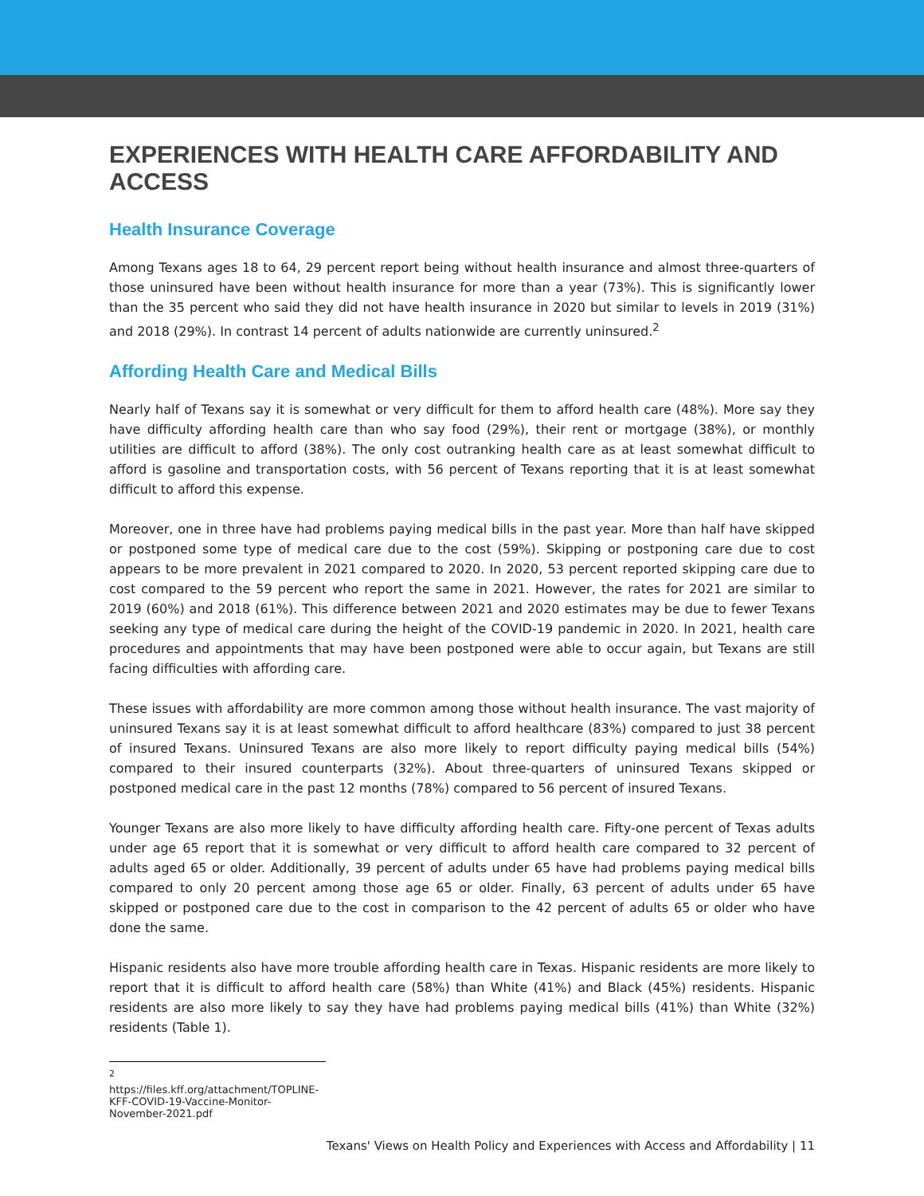EXPERIENCES WITH HEALTH CARE AFFORDABILITY AND ACCESS
Health Insurance Coverage
Among Texans ages 18 to 64, 29 percent report being without health insurance and almost three-quarters of those uninsured have been without health insurance for more than a year (73%). This is significantly lower than the 35 percent who said they did not have health insurance in 2020 but similar to levels in 2019 (31%) and 2018 (29%). In contrast 14 percent of adults nationwide are currently uninsured.<sup>2</sup>
Affording Health Care and Medical Bills
Nearly half of Texans say it is somewhat or very difficult for them to afford health care (48%). More say they have difficulty affording health care than who say food (29%), their rent or mortgage (38%), or monthly utilities are difficult to afford (38%). The only cost outranking health care as at least somewhat difficult to afford is gasoline and transportation costs, with 56 percent of Texans reporting that it is at least somewhat difficult to afford this expense.
Moreover, one in three have had problems paying medical bills in the past year. More than half have skipped or postponed some type of medical care due to the cost (59%). Skipping or postponing care due to cost appears to be more prevalent in 2021 compared to 2020. In 2020, 53 percent reported skipping care due to cost compared to the 59 percent who report the same in 2021. However, the rates for 2021 are similar to 2019 (60%) and 2018 (61%). This difference between 2021 and 2020 estimates may be due to fewer Texans seeking any type of medical care during the height of the COVID-19 pandemic in 2020. In 2021, health care procedures and appointments that may have been postponed were able to occur again, but Texans are still facing difficulties with affording care.
These issues with affordability are more common among those without health insurance. The vast majority of uninsured Texans say it is at least somewhat difficult to afford healthcare (83%) compared to just 38 percent of insured Texans. Uninsured Texans are also more likely to report difficulty paying medical bills (54%) compared to their insured counterparts (32%). About three-quarters of uninsured Texans skipped or postponed medical care in the past 12 months (78%) compared to 56 percent of insured Texans.
Younger Texans are also more likely to have difficulty affording health care. Fifty-one percent of Texas adults under age 65 report that it is somewhat or very difficult to afford health care compared to 32 percent of adults aged 65 or older. Additionally, 39 percent of adults under 65 have had problems paying medical bills compared to only 20 percent among those age 65 or older. Finally, 63 percent of adults under 65 have skipped or postponed care due to the cost in comparison to the 42 percent of adults 65 or older who have done the same.
Hispanic residents also have more trouble affording health care in Texas. Hispanic residents are more likely to report that it is difficult to afford health care (58%) than White (41%) and Black (45%) residents. Hispanic residents are also more likely to say they have had problems paying medical bills (41%) than White (32%) residents (Table 1).
<sup>2</sup> https://files.kff.org/attachment/TOPLINE-KFF-COVID-19-Vaccine-Monitor-November-2021.pdf
Texans' Views on Health Policy and Experiences with Access and Affordability | 11